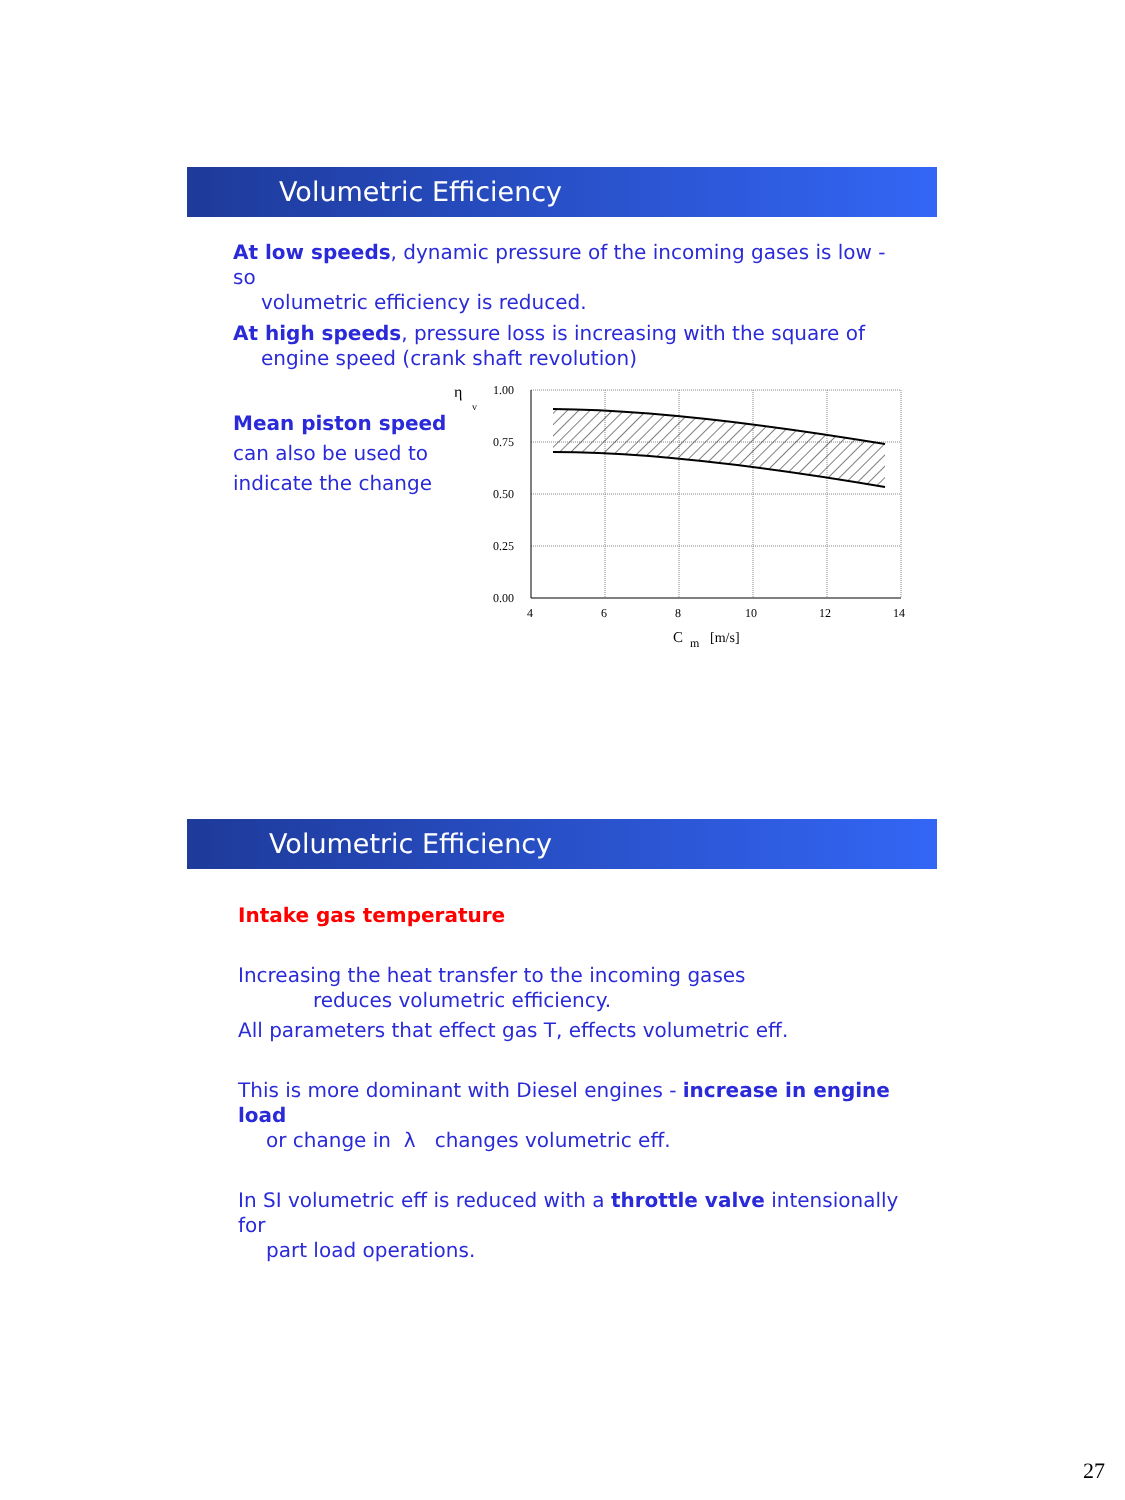Volumetric Efficiency
At low speeds, dynamic pressure of the incoming gases is low - so
volumetric efficiency is reduced.
At high speeds, pressure loss is increasing with the square of
engine speed (crank shaft revolution)
Mean piston speed
can also be used to
indicate the change
η
v
1.00
0.75
0.50
0.25
0.00
4
6
8
10
12
14
C
m
[m/s]
Volumetric Efficiency
Intake gas temperature
Increasing the heat transfer to the incoming gases
reduces volumetric efficiency.
All parameters that effect gas T, effects volumetric eff.
This is more dominant with Diesel engines - increase in engine load
or change in λ changes volumetric eff.
In SI volumetric eff is reduced with a throttle valve intensionally for
part load operations.
27